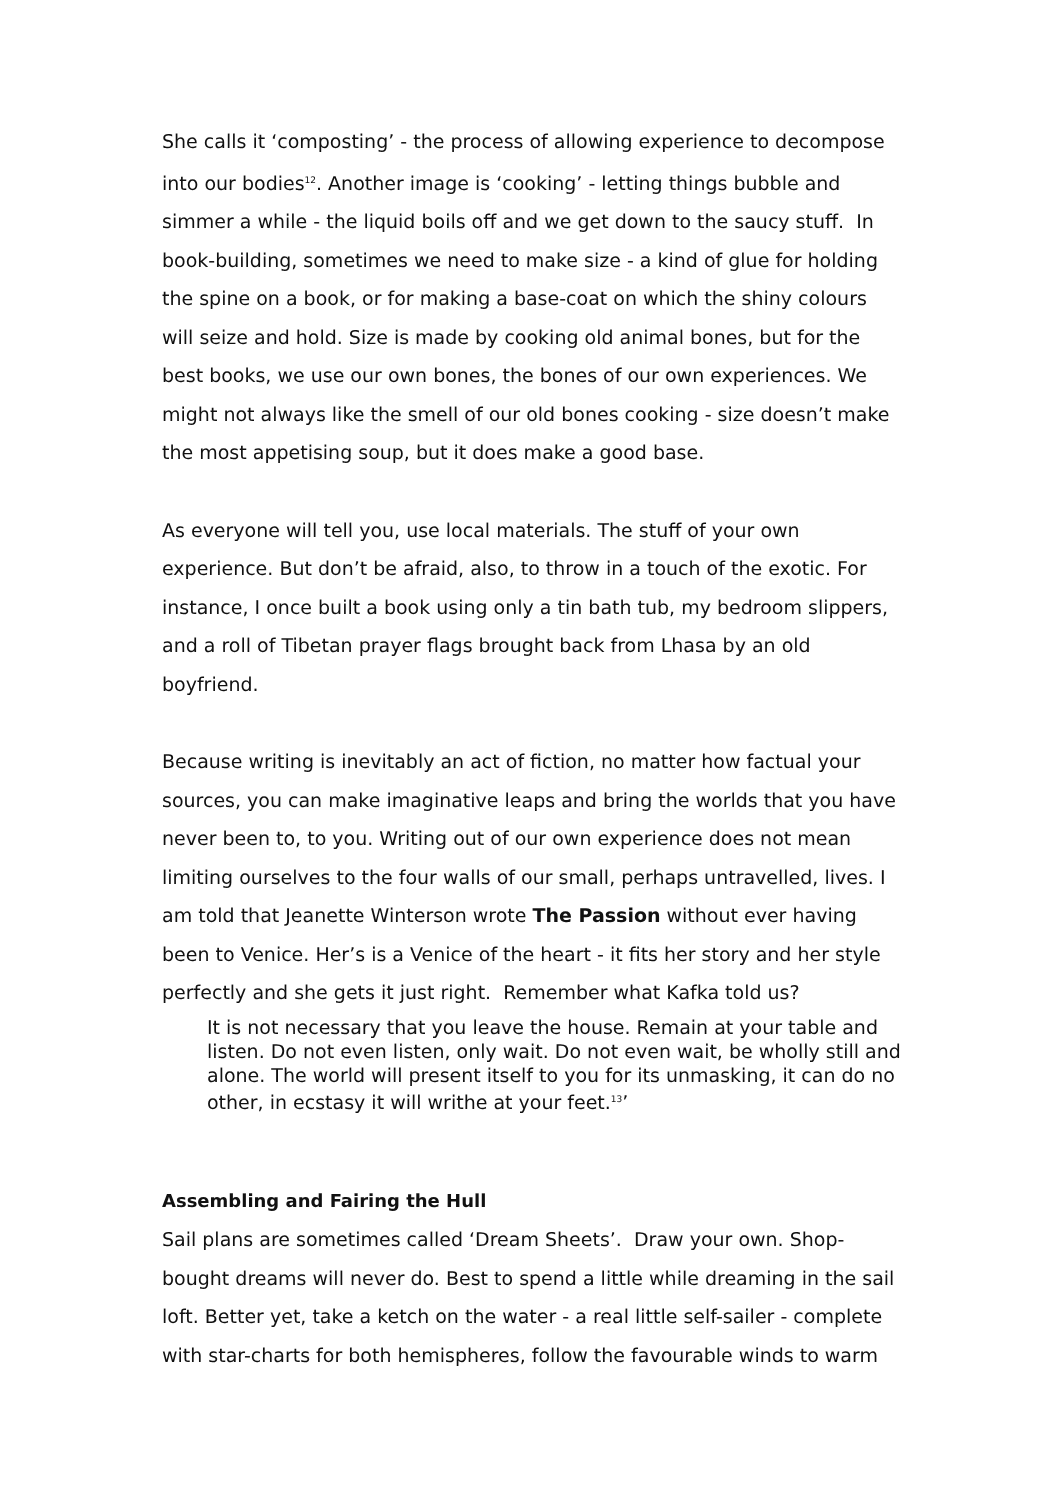She calls it ‘composting’ - the process of allowing experience to decompose into our bodies<sup>12</sup>. Another image is ‘cooking’ - letting things bubble and simmer a while - the liquid boils off and we get down to the saucy stuff. In book-building, sometimes we need to make size - a kind of glue for holding the spine on a book, or for making a base-coat on which the shiny colours will seize and hold. Size is made by cooking old animal bones, but for the best books, we use our own bones, the bones of our own experiences. We might not always like the smell of our old bones cooking - size doesn’t make the most appetising soup, but it does make a good base.
As everyone will tell you, use local materials. The stuff of your own experience. But don’t be afraid, also, to throw in a touch of the exotic. For instance, I once built a book using only a tin bath tub, my bedroom slippers, and a roll of Tibetan prayer flags brought back from Lhasa by an old boyfriend.
Because writing is inevitably an act of fiction, no matter how factual your sources, you can make imaginative leaps and bring the worlds that you have never been to, to you. Writing out of our own experience does not mean limiting ourselves to the four walls of our small, perhaps untravelled, lives. I am told that Jeanette Winterson wrote The Passion without ever having been to Venice. Her’s is a Venice of the heart - it fits her story and her style perfectly and she gets it just right. Remember what Kafka told us?
It is not necessary that you leave the house. Remain at your table and listen. Do not even listen, only wait. Do not even wait, be wholly still and alone. The world will present itself to you for its unmasking, it can do no other, in ecstasy it will writhe at your feet.<sup>13</sup>’
Assembling and Fairing the Hull
Sail plans are sometimes called ‘Dream Sheets’. Draw your own. Shop-bought dreams will never do. Best to spend a little while dreaming in the sail loft. Better yet, take a ketch on the water - a real little self-sailer - complete with star-charts for both hemispheres, follow the favourable winds to warm